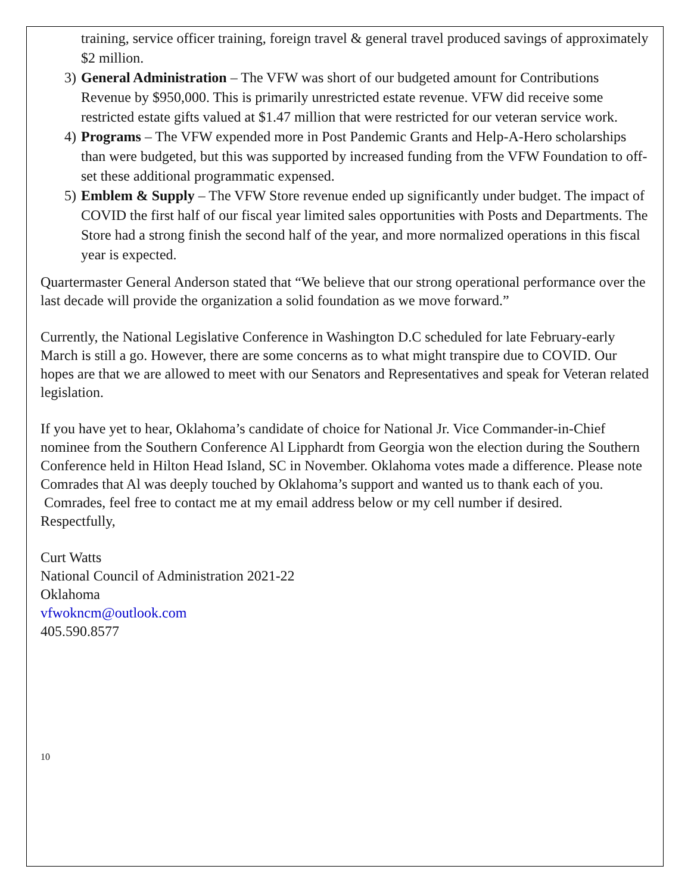training, service officer training, foreign travel & general travel produced savings of approximately $2 million.
3) General Administration – The VFW was short of our budgeted amount for Contributions Revenue by $950,000. This is primarily unrestricted estate revenue. VFW did receive some restricted estate gifts valued at $1.47 million that were restricted for our veteran service work.
4) Programs – The VFW expended more in Post Pandemic Grants and Help-A-Hero scholarships than were budgeted, but this was supported by increased funding from the VFW Foundation to off-set these additional programmatic expensed.
5) Emblem & Supply – The VFW Store revenue ended up significantly under budget. The impact of COVID the first half of our fiscal year limited sales opportunities with Posts and Departments. The Store had a strong finish the second half of the year, and more normalized operations in this fiscal year is expected.
Quartermaster General Anderson stated that “We believe that our strong operational performance over the last decade will provide the organization a solid foundation as we move forward.”
Currently, the National Legislative Conference in Washington D.C scheduled for late February-early March is still a go. However, there are some concerns as to what might transpire due to COVID. Our hopes are that we are allowed to meet with our Senators and Representatives and speak for Veteran related legislation.
If you have yet to hear, Oklahoma’s candidate of choice for National Jr. Vice Commander-in-Chief nominee from the Southern Conference Al Lipphardt from Georgia won the election during the Southern Conference held in Hilton Head Island, SC in November. Oklahoma votes made a difference. Please note Comrades that Al was deeply touched by Oklahoma’s support and wanted us to thank each of you.
Comrades, feel free to contact me at my email address below or my cell number if desired.
Respectfully,
Curt Watts
National Council of Administration 2021-22
Oklahoma
vfwokncm@outlook.com
405.590.8577
10